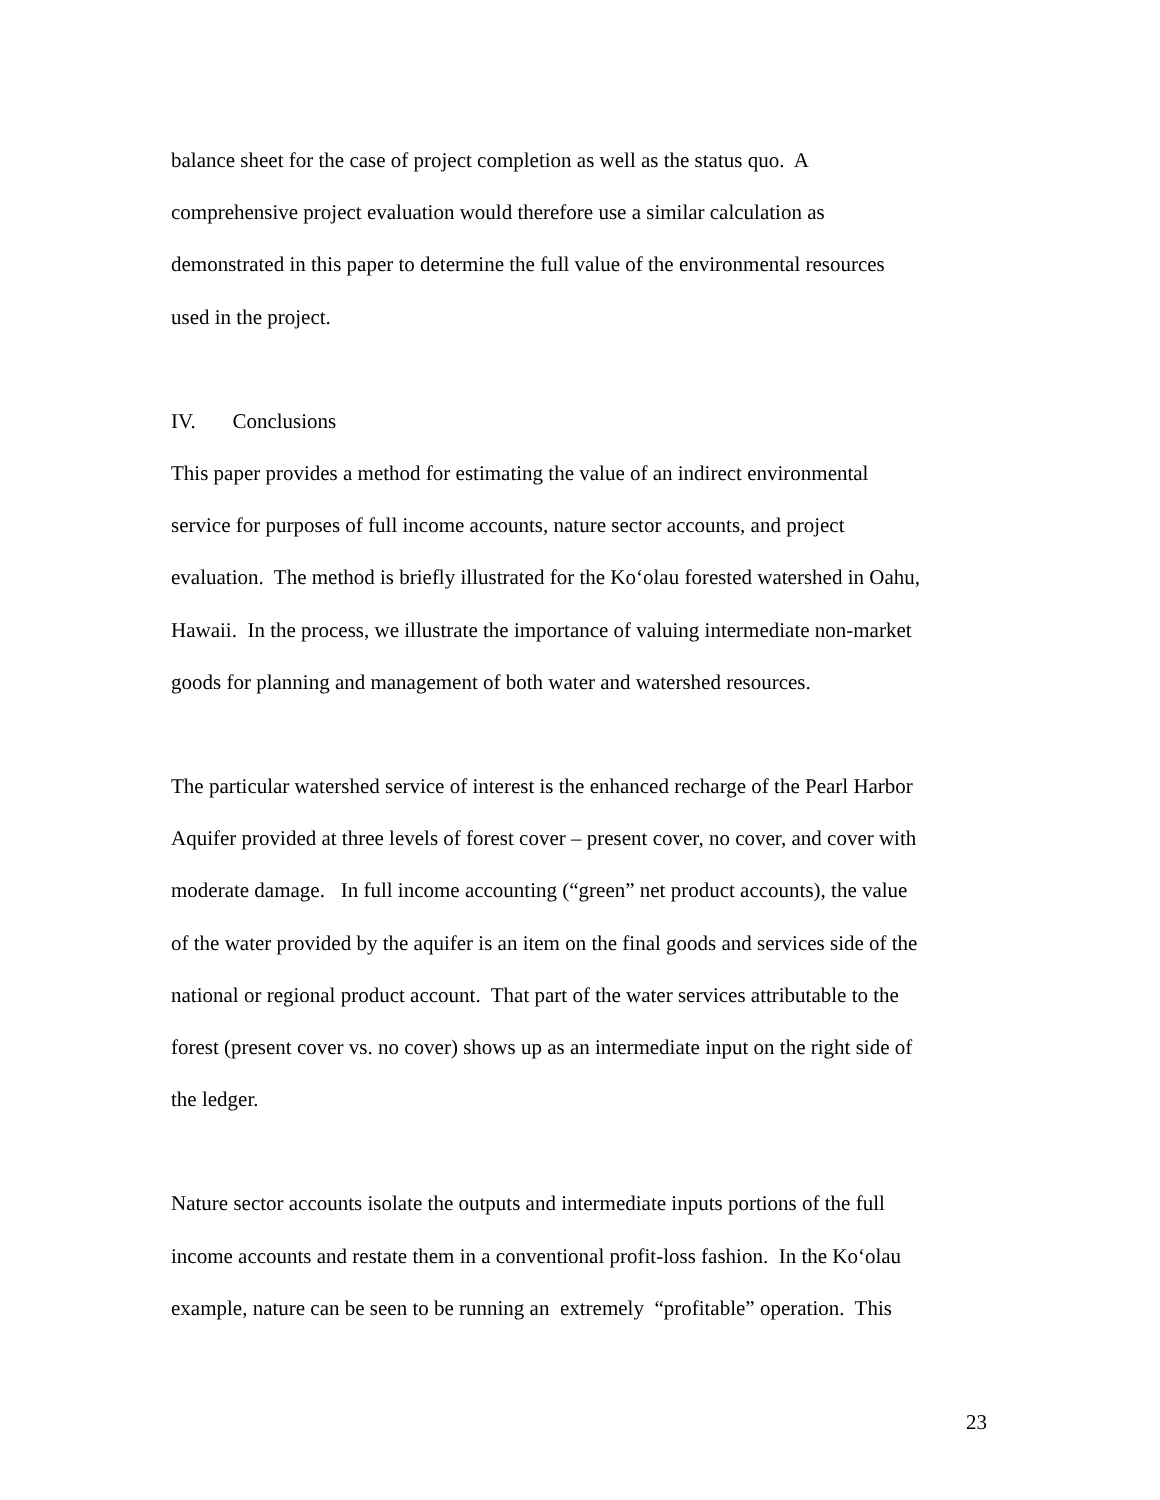balance sheet for the case of project completion as well as the status quo. A
comprehensive project evaluation would therefore use a similar calculation as
demonstrated in this paper to determine the full value of the environmental resources
used in the project.
IV. Conclusions
This paper provides a method for estimating the value of an indirect environmental
service for purposes of full income accounts, nature sector accounts, and project
evaluation. The method is briefly illustrated for the Ko‘olau forested watershed in Oahu,
Hawaii. In the process, we illustrate the importance of valuing intermediate non-market
goods for planning and management of both water and watershed resources.
The particular watershed service of interest is the enhanced recharge of the Pearl Harbor
Aquifer provided at three levels of forest cover – present cover, no cover, and cover with
moderate damage. In full income accounting (“green” net product accounts), the value
of the water provided by the aquifer is an item on the final goods and services side of the
national or regional product account. That part of the water services attributable to the
forest (present cover vs. no cover) shows up as an intermediate input on the right side of
the ledger.
Nature sector accounts isolate the outputs and intermediate inputs portions of the full
income accounts and restate them in a conventional profit-loss fashion. In the Ko‘olau
example, nature can be seen to be running an extremely “profitable” operation. This
23